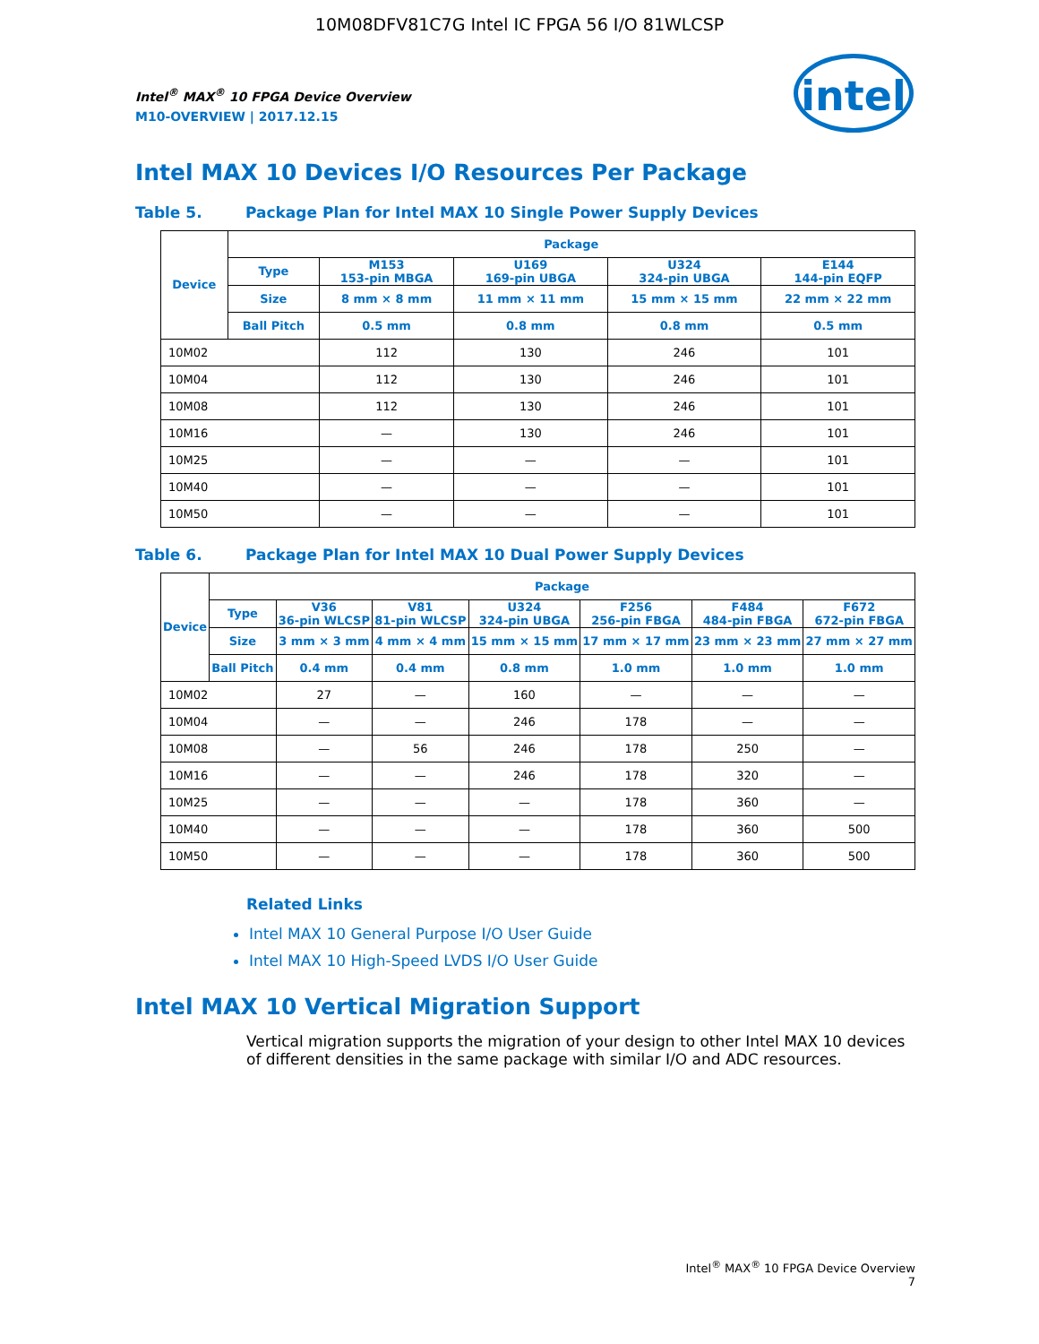10M08DFV81C7G Intel IC FPGA 56 I/O 81WLCSP
intel
Intel<sup>®</sup> MAX<sup>®</sup> 10 FPGA Device Overview
M10-OVERVIEW | 2017.12.15
Intel MAX 10 Devices I/O Resources Per Package
Table 5. Package Plan for Intel MAX 10 Single Power Supply Devices
| Device | Package | | | | |
| --- | --- | --- | --- | --- | --- |
| | Type | M153 153-pin MBGA | U169 169-pin UBGA | U324 324-pin UBGA | E144 144-pin EQFP |
| | Size | 8 mm × 8 mm | 11 mm × 11 mm | 15 mm × 15 mm | 22 mm × 22 mm |
| | Ball Pitch | 0.5 mm | 0.8 mm | 0.8 mm | 0.5 mm |
| 10M02 | | 112 | 130 | 246 | 101 |
| 10M04 | | 112 | 130 | 246 | 101 |
| 10M08 | | 112 | 130 | 246 | 101 |
| 10M16 | | — | 130 | 246 | 101 |
| 10M25 | | — | — | — | 101 |
| 10M40 | | — | — | — | 101 |
| 10M50 | | — | — | — | 101 |
Table 6. Package Plan for Intel MAX 10 Dual Power Supply Devices
| Device | Package | | | | | | |
| --- | --- | --- | --- | --- | --- | --- | --- |
| | Type | V36 36-pin WLCSP | V81 81-pin WLCSP | U324 324-pin UBGA | F256 256-pin FBGA | F484 484-pin FBGA | F672 672-pin FBGA |
| | Size | 3 mm × 3 mm | 4 mm × 4 mm | 15 mm × 15 mm | 17 mm × 17 mm | 23 mm × 23 mm | 27 mm × 27 mm |
| | Ball Pitch | 0.4 mm | 0.4 mm | 0.8 mm | 1.0 mm | 1.0 mm | 1.0 mm |
| 10M02 | | 27 | — | 160 | — | — | — |
| 10M04 | | — | — | 246 | 178 | — | — |
| 10M08 | | — | 56 | 246 | 178 | 250 | — |
| 10M16 | | — | — | 246 | 178 | 320 | — |
| 10M25 | | — | — | — | 178 | 360 | — |
| 10M40 | | — | — | — | 178 | 360 | 500 |
| 10M50 | | — | — | — | 178 | 360 | 500 |
Related Links
Intel MAX 10 General Purpose I/O User Guide
Intel MAX 10 High-Speed LVDS I/O User Guide
Intel MAX 10 Vertical Migration Support
Vertical migration supports the migration of your design to other Intel MAX 10 devices of different densities in the same package with similar I/O and ADC resources.
Intel<sup>®</sup> MAX<sup>®</sup> 10 FPGA Device Overview
7